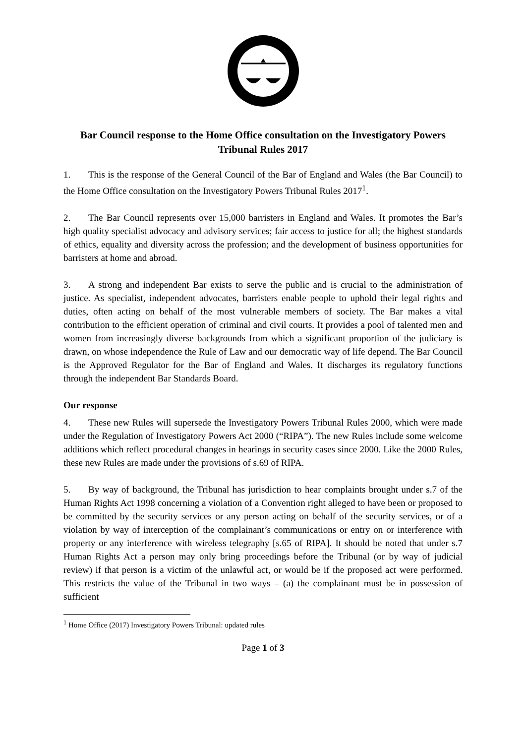Bar Council response to the Home Office consultation on the Investigatory Powers Tribunal Rules 2017
1. This is the response of the General Council of the Bar of England and Wales (the Bar Council) to the Home Office consultation on the Investigatory Powers Tribunal Rules 2017<sup>1</sup>.
2. The Bar Council represents over 15,000 barristers in England and Wales. It promotes the Bar’s high quality specialist advocacy and advisory services; fair access to justice for all; the highest standards of ethics, equality and diversity across the profession; and the development of business opportunities for barristers at home and abroad.
3. A strong and independent Bar exists to serve the public and is crucial to the administration of justice. As specialist, independent advocates, barristers enable people to uphold their legal rights and duties, often acting on behalf of the most vulnerable members of society. The Bar makes a vital contribution to the efficient operation of criminal and civil courts. It provides a pool of talented men and women from increasingly diverse backgrounds from which a significant proportion of the judiciary is drawn, on whose independence the Rule of Law and our democratic way of life depend. The Bar Council is the Approved Regulator for the Bar of England and Wales. It discharges its regulatory functions through the independent Bar Standards Board.
Our response
4. These new Rules will supersede the Investigatory Powers Tribunal Rules 2000, which were made under the Regulation of Investigatory Powers Act 2000 (“RIPA”). The new Rules include some welcome additions which reflect procedural changes in hearings in security cases since 2000. Like the 2000 Rules, these new Rules are made under the provisions of s.69 of RIPA.
5. By way of background, the Tribunal has jurisdiction to hear complaints brought under s.7 of the Human Rights Act 1998 concerning a violation of a Convention right alleged to have been or proposed to be committed by the security services or any person acting on behalf of the security services, or of a violation by way of interception of the complainant’s communications or entry on or interference with property or any interference with wireless telegraphy [s.65 of RIPA]. It should be noted that under s.7 Human Rights Act a person may only bring proceedings before the Tribunal (or by way of judicial review) if that person is a victim of the unlawful act, or would be if the proposed act were performed. This restricts the value of the Tribunal in two ways – (a) the complainant must be in possession of sufficient
<sup>1</sup> Home Office (2017) Investigatory Powers Tribunal: updated rules
Page 1 of 3